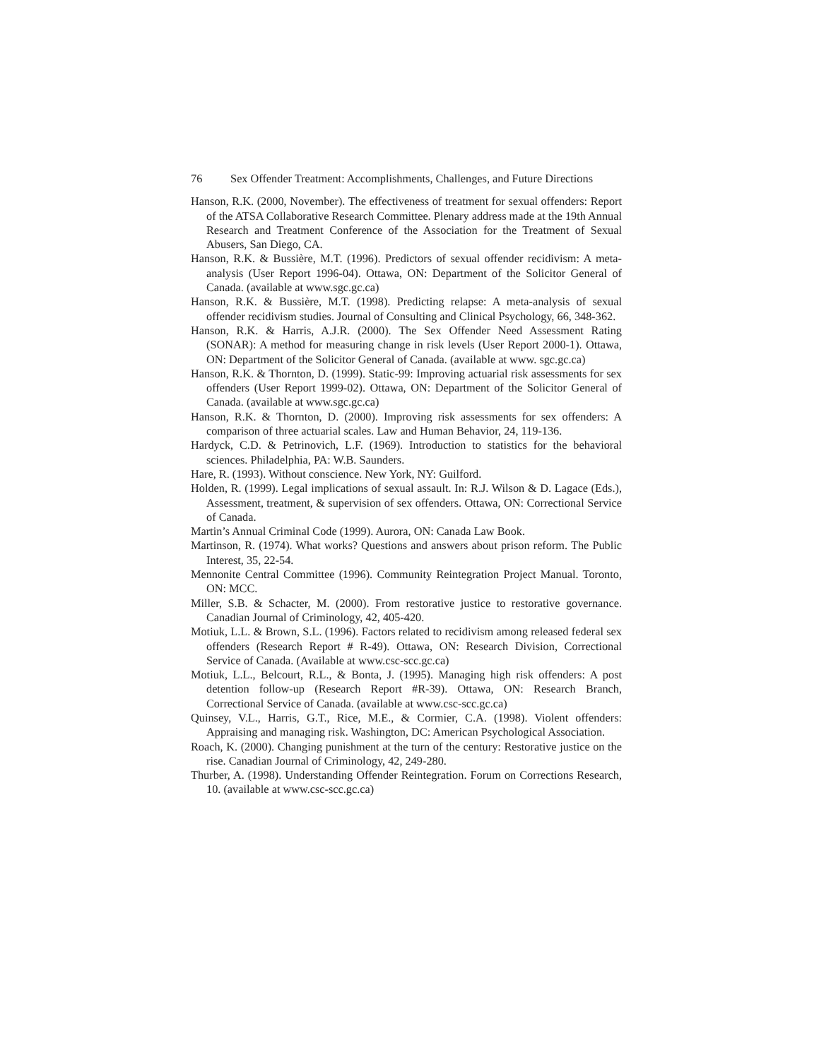76 Sex Offender Treatment: Accomplishments, Challenges, and Future Directions
Hanson, R.K. (2000, November). The effectiveness of treatment for sexual offenders: Report of the ATSA Collaborative Research Committee. Plenary address made at the 19th Annual Research and Treatment Conference of the Association for the Treatment of Sexual Abusers, San Diego, CA.
Hanson, R.K. & Bussière, M.T. (1996). Predictors of sexual offender recidivism: A meta-analysis (User Report 1996-04). Ottawa, ON: Department of the Solicitor General of Canada. (available at www.sgc.gc.ca)
Hanson, R.K. & Bussière, M.T. (1998). Predicting relapse: A meta-analysis of sexual offender recidivism studies. Journal of Consulting and Clinical Psychology, 66, 348-362.
Hanson, R.K. & Harris, A.J.R. (2000). The Sex Offender Need Assessment Rating (SONAR): A method for measuring change in risk levels (User Report 2000-1). Ottawa, ON: Department of the Solicitor General of Canada. (available at www. sgc.gc.ca)
Hanson, R.K. & Thornton, D. (1999). Static-99: Improving actuarial risk assessments for sex offenders (User Report 1999-02). Ottawa, ON: Department of the Solicitor General of Canada. (available at www.sgc.gc.ca)
Hanson, R.K. & Thornton, D. (2000). Improving risk assessments for sex offenders: A comparison of three actuarial scales. Law and Human Behavior, 24, 119-136.
Hardyck, C.D. & Petrinovich, L.F. (1969). Introduction to statistics for the behavioral sciences. Philadelphia, PA: W.B. Saunders.
Hare, R. (1993). Without conscience. New York, NY: Guilford.
Holden, R. (1999). Legal implications of sexual assault. In: R.J. Wilson & D. Lagace (Eds.), Assessment, treatment, & supervision of sex offenders. Ottawa, ON: Correctional Service of Canada.
Martin’s Annual Criminal Code (1999). Aurora, ON: Canada Law Book.
Martinson, R. (1974). What works? Questions and answers about prison reform. The Public Interest, 35, 22-54.
Mennonite Central Committee (1996). Community Reintegration Project Manual. Toronto, ON: MCC.
Miller, S.B. & Schacter, M. (2000). From restorative justice to restorative governance. Canadian Journal of Criminology, 42, 405-420.
Motiuk, L.L. & Brown, S.L. (1996). Factors related to recidivism among released federal sex offenders (Research Report # R-49). Ottawa, ON: Research Division, Correctional Service of Canada. (Available at www.csc-scc.gc.ca)
Motiuk, L.L., Belcourt, R.L., & Bonta, J. (1995). Managing high risk offenders: A post detention follow-up (Research Report #R-39). Ottawa, ON: Research Branch, Correctional Service of Canada. (available at www.csc-scc.gc.ca)
Quinsey, V.L., Harris, G.T., Rice, M.E., & Cormier, C.A. (1998). Violent offenders: Appraising and managing risk. Washington, DC: American Psychological Association.
Roach, K. (2000). Changing punishment at the turn of the century: Restorative justice on the rise. Canadian Journal of Criminology, 42, 249-280.
Thurber, A. (1998). Understanding Offender Reintegration. Forum on Corrections Research, 10. (available at www.csc-scc.gc.ca)